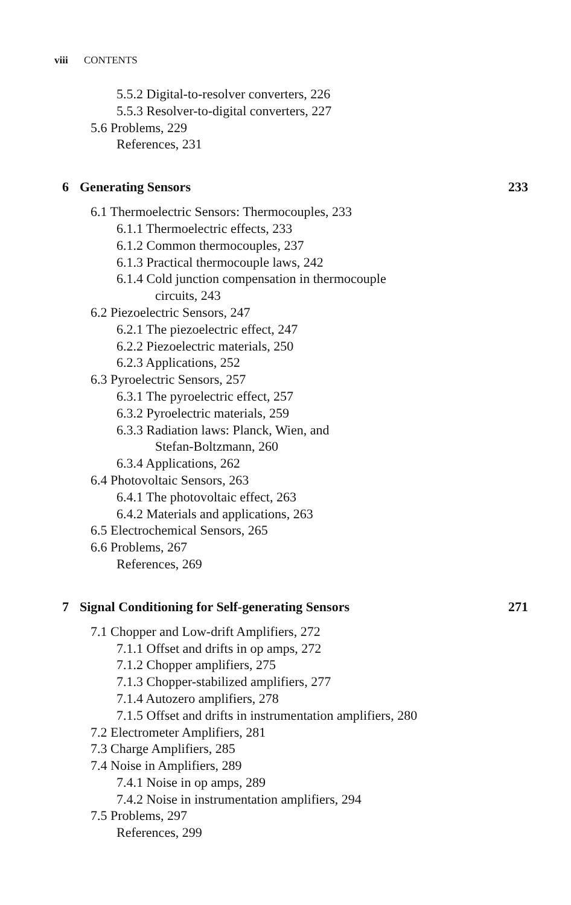viii CONTENTS
5.5.2 Digital-to-resolver converters, 226
5.5.3 Resolver-to-digital converters, 227
5.6 Problems, 229
References, 231
6 Generating Sensors 233
6.1 Thermoelectric Sensors: Thermocouples, 233
6.1.1 Thermoelectric effects, 233
6.1.2 Common thermocouples, 237
6.1.3 Practical thermocouple laws, 242
6.1.4 Cold junction compensation in thermocouple
circuits, 243
6.2 Piezoelectric Sensors, 247
6.2.1 The piezoelectric effect, 247
6.2.2 Piezoelectric materials, 250
6.2.3 Applications, 252
6.3 Pyroelectric Sensors, 257
6.3.1 The pyroelectric effect, 257
6.3.2 Pyroelectric materials, 259
6.3.3 Radiation laws: Planck, Wien, and
Stefan-Boltzmann, 260
6.3.4 Applications, 262
6.4 Photovoltaic Sensors, 263
6.4.1 The photovoltaic effect, 263
6.4.2 Materials and applications, 263
6.5 Electrochemical Sensors, 265
6.6 Problems, 267
References, 269
7 Signal Conditioning for Self-generating Sensors
271
7.1 Chopper and Low-drift Amplifiers, 272
7.1.1 Offset and drifts in op amps, 272
7.1.2 Chopper amplifiers, 275
7.1.3 Chopper-stabilized amplifiers, 277
7.1.4 Autozero amplifiers, 278
7.1.5 Offset and drifts in instrumentation amplifiers, 280
7.2 Electrometer Amplifiers, 281
7.3 Charge Amplifiers, 285
7.4 Noise in Amplifiers, 289
7.4.1 Noise in op amps, 289
7.4.2 Noise in instrumentation amplifiers, 294
7.5 Problems, 297
References, 299